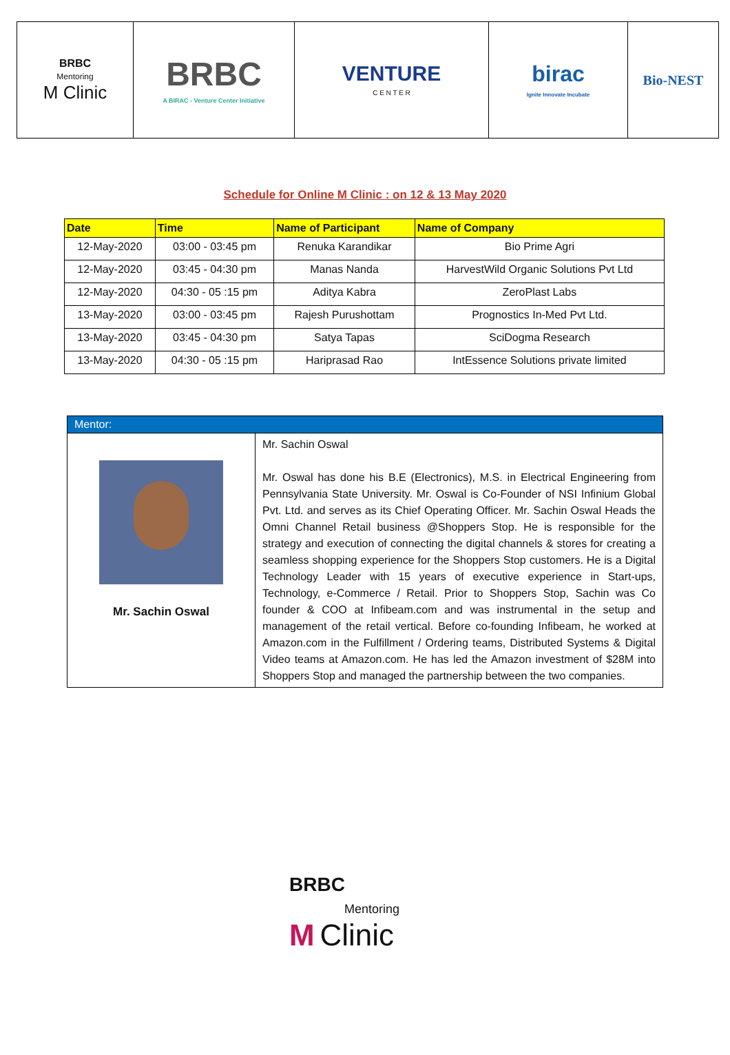| BRBC Mentoring M Clinic | BRBC A BIRAC - Venture Center Initiative | VENTURE C E N T E R | birac Ignite Innovate Incubate | Bio-NEST |
Schedule for Online M Clinic : on 12 & 13 May 2020
| Date | Time | Name of Participant | Name of Company |
| --- | --- | --- | --- |
| 12-May-2020 | 03:00 - 03:45 pm | Renuka Karandikar | Bio Prime Agri |
| 12-May-2020 | 03:45 - 04:30 pm | Manas Nanda | HarvestWild Organic Solutions Pvt Ltd |
| 12-May-2020 | 04:30 - 05 :15 pm | Aditya Kabra | ZeroPlast Labs |
| 13-May-2020 | 03:00 - 03:45 pm | Rajesh Purushottam | Prognostics In-Med Pvt Ltd. |
| 13-May-2020 | 03:45 - 04:30 pm | Satya Tapas | SciDogma Research |
| 13-May-2020 | 04:30 - 05 :15 pm | Hariprasad Rao | IntEssence Solutions private limited |
| Mentor: | |
| --- | --- |
| Mr. Sachin Oswal | Mr. Sachin Oswal Mr. Oswal has done his B.E (Electronics), M.S. in Electrical Engineering from Pennsylvania State University. Mr. Oswal is Co-Founder of NSI Infinium Global Pvt. Ltd. and serves as its Chief Operating Officer. Mr. Sachin Oswal Heads the Omni Channel Retail business @Shoppers Stop. He is responsible for the strategy and execution of connecting the digital channels & stores for creating a seamless shopping experience for the Shoppers Stop customers. He is a Digital Technology Leader with 15 years of executive experience in Start-ups, Technology, e-Commerce / Retail. Prior to Shoppers Stop, Sachin was Co founder & COO at Infibeam.com and was instrumental in the setup and management of the retail vertical. Before co-founding Infibeam, he worked at Amazon.com in the Fulfillment / Ordering teams, Distributed Systems & Digital Video teams at Amazon.com. He has led the Amazon investment of $28M into Shoppers Stop and managed the partnership between the two companies. |
BRBC
Mentoring
M Clinic